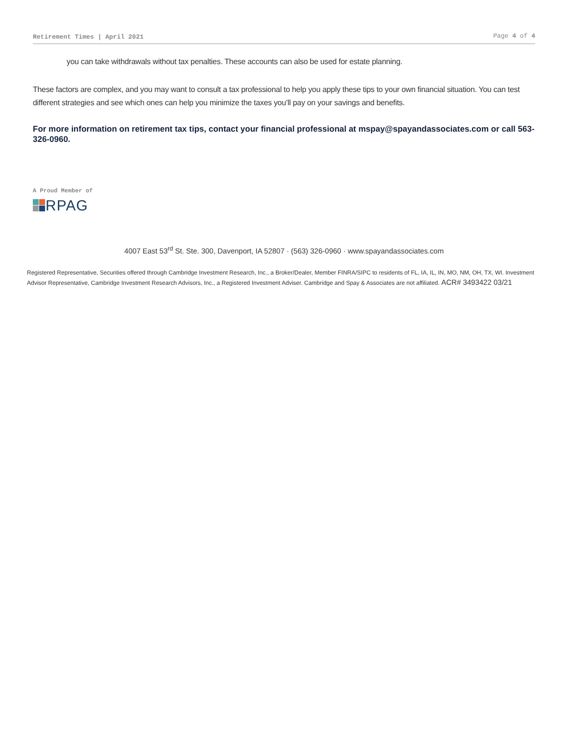Retirement Times | April 2021 Page 4 of 4
you can take withdrawals without tax penalties. These accounts can also be used for estate planning.
These factors are complex, and you may want to consult a tax professional to help you apply these tips to your own financial situation. You can test different strategies and see which ones can help you minimize the taxes you’ll pay on your savings and benefits.
For more information on retirement tax tips, contact your financial professional at mspay@spayandassociates.com or call 563-326-0960.
A Proud Member of
RPAG
4007 East 53<sup>rd</sup> St. Ste. 300, Davenport, IA 52807 · (563) 326-0960 · www.spayandassociates.com
Registered Representative, Securities offered through Cambridge Investment Research, Inc., a Broker/Dealer, Member FINRA/SIPC to residents of FL, IA, IL, IN, MO, NM, OH, TX, WI. Investment Advisor Representative, Cambridge Investment Research Advisors, Inc., a Registered Investment Adviser. Cambridge and Spay & Associates are not affiliated. ACR# 3493422 03/21